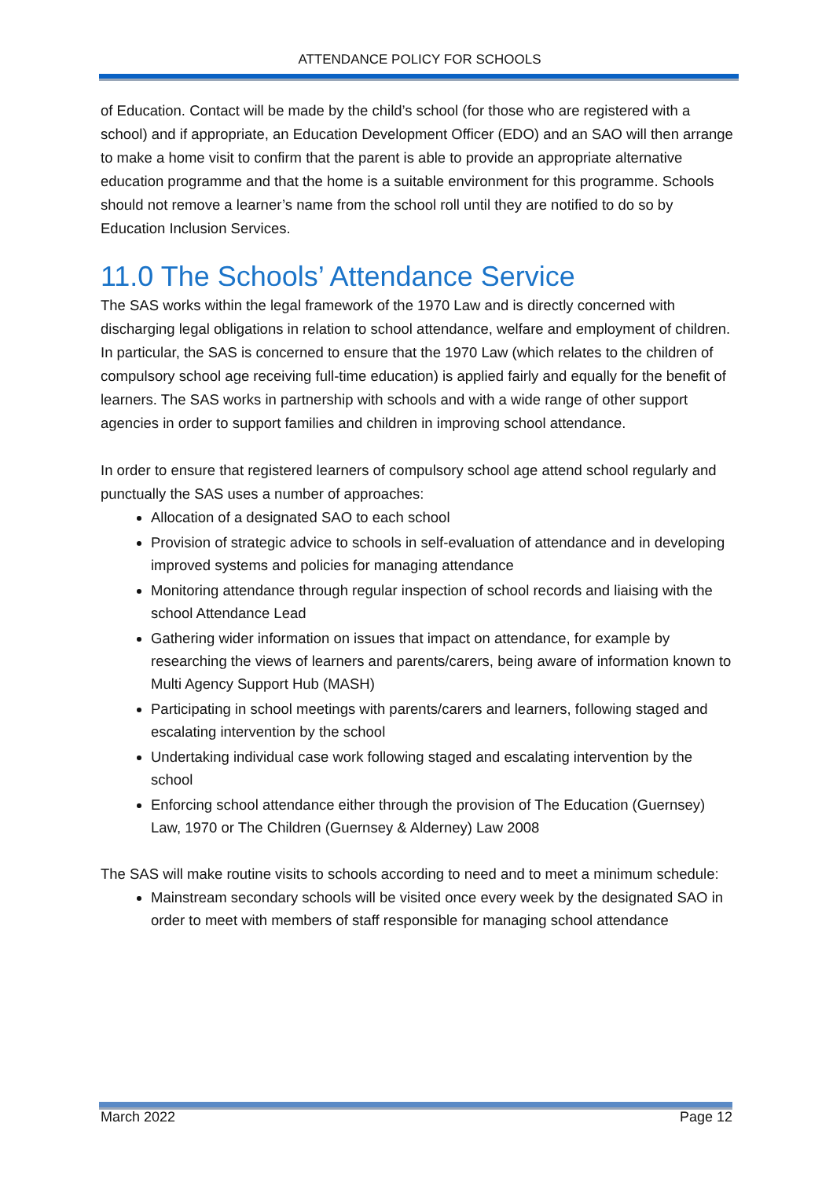ATTENDANCE POLICY FOR SCHOOLS
of Education. Contact will be made by the child’s school (for those who are registered with a school) and if appropriate, an Education Development Officer (EDO) and an SAO will then arrange to make a home visit to confirm that the parent is able to provide an appropriate alternative education programme and that the home is a suitable environment for this programme. Schools should not remove a learner’s name from the school roll until they are notified to do so by Education Inclusion Services.
11.0 The Schools’ Attendance Service
The SAS works within the legal framework of the 1970 Law and is directly concerned with discharging legal obligations in relation to school attendance, welfare and employment of children. In particular, the SAS is concerned to ensure that the 1970 Law (which relates to the children of compulsory school age receiving full-time education) is applied fairly and equally for the benefit of learners. The SAS works in partnership with schools and with a wide range of other support agencies in order to support families and children in improving school attendance.
In order to ensure that registered learners of compulsory school age attend school regularly and punctually the SAS uses a number of approaches:
Allocation of a designated SAO to each school
Provision of strategic advice to schools in self-evaluation of attendance and in developing improved systems and policies for managing attendance
Monitoring attendance through regular inspection of school records and liaising with the school Attendance Lead
Gathering wider information on issues that impact on attendance, for example by researching the views of learners and parents/carers, being aware of information known to Multi Agency Support Hub (MASH)
Participating in school meetings with parents/carers and learners, following staged and escalating intervention by the school
Undertaking individual case work following staged and escalating intervention by the school
Enforcing school attendance either through the provision of The Education (Guernsey) Law, 1970 or The Children (Guernsey & Alderney) Law 2008
The SAS will make routine visits to schools according to need and to meet a minimum schedule:
Mainstream secondary schools will be visited once every week by the designated SAO in order to meet with members of staff responsible for managing school attendance
March 2022 Page 12